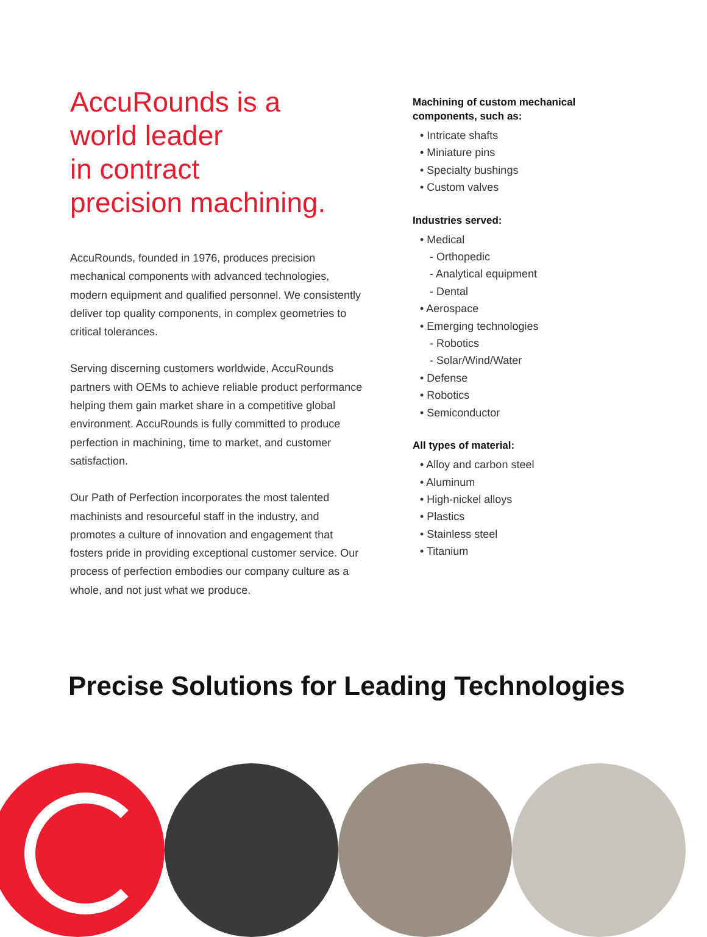AccuRounds is a
world leader
in contract
precision machining.
AccuRounds, founded in 1976, produces precision mechanical components with advanced technologies, modern equipment and qualified personnel. We consistently deliver top quality components, in complex geometries to critical tolerances.
Serving discerning customers worldwide, AccuRounds partners with OEMs to achieve reliable product performance helping them gain market share in a competitive global environment. AccuRounds is fully committed to produce perfection in machining, time to market, and customer satisfaction.
Our Path of Perfection incorporates the most talented machinists and resourceful staff in the industry, and promotes a culture of innovation and engagement that fosters pride in providing exceptional customer service. Our process of perfection embodies our company culture as a whole, and not just what we produce.
Machining of custom mechanical components, such as:
• Intricate shafts
• Miniature pins
• Specialty bushings
• Custom valves
Industries served:
• Medical
- Orthopedic
- Analytical equipment
- Dental
• Aerospace
• Emerging technologies
- Robotics
- Solar/Wind/Water
• Defense
• Robotics
• Semiconductor
All types of material:
• Alloy and carbon steel
• Aluminum
• High-nickel alloys
• Plastics
• Stainless steel
• Titanium
Precise Solutions for Leading Technologies